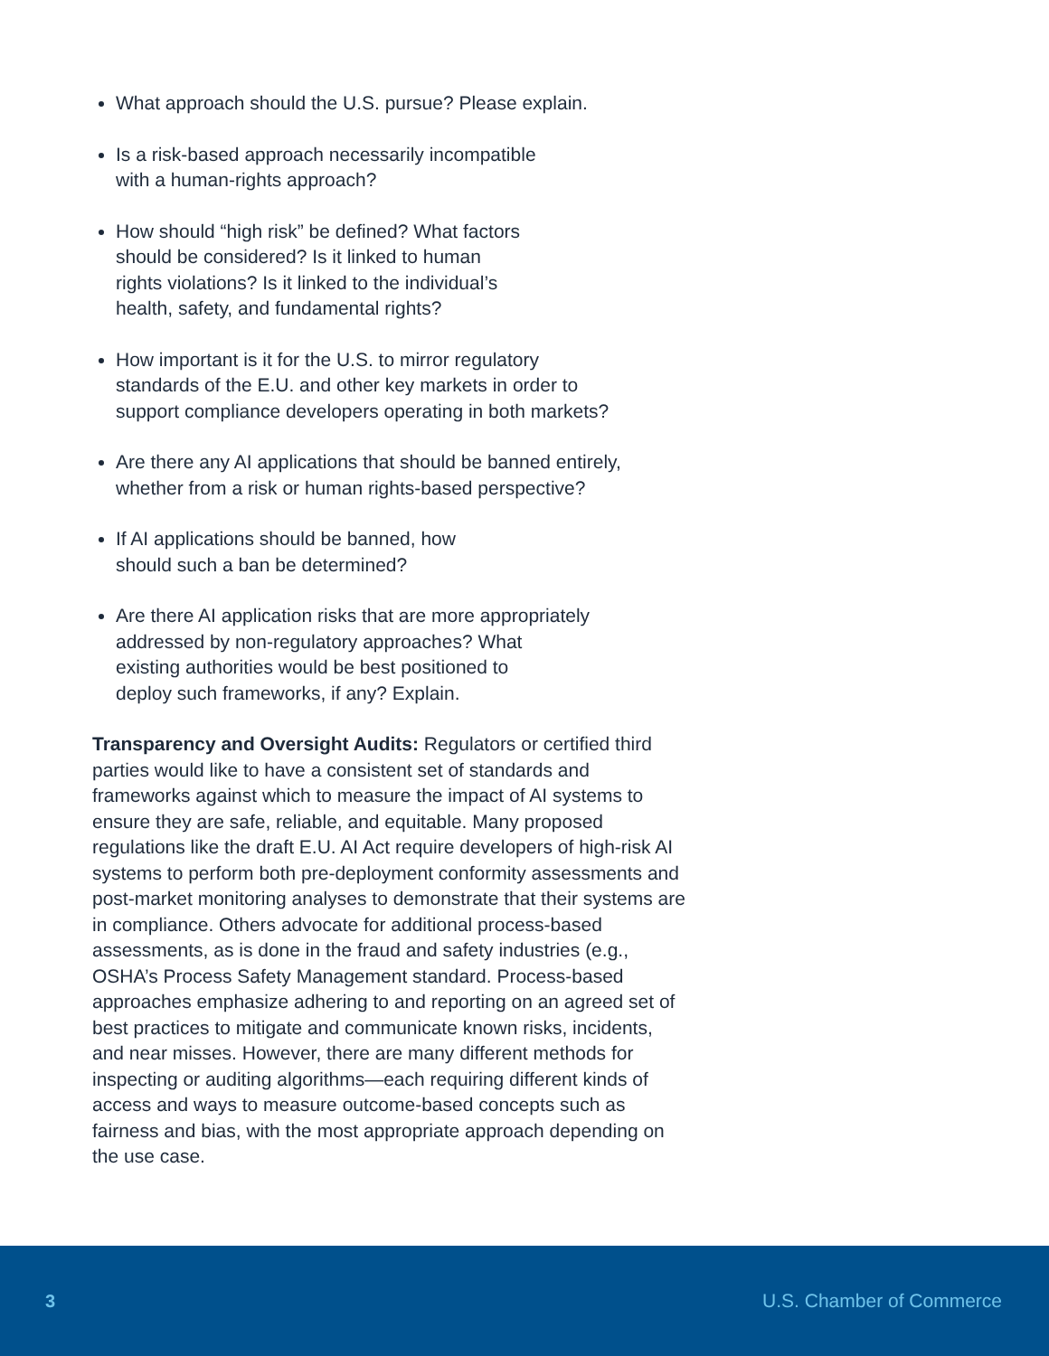What approach should the U.S. pursue? Please explain.
Is a risk-based approach necessarily incompatible
with a human-rights approach?
How should “high risk” be defined? What factors
should be considered? Is it linked to human
rights violations? Is it linked to the individual’s
health, safety, and fundamental rights?
How important is it for the U.S. to mirror regulatory
standards of the E.U. and other key markets in order to
support compliance developers operating in both markets?
Are there any AI applications that should be banned entirely,
whether from a risk or human rights-based perspective?
If AI applications should be banned, how
should such a ban be determined?
Are there AI application risks that are more appropriately
addressed by non-regulatory approaches? What
existing authorities would be best positioned to
deploy such frameworks, if any? Explain.
Transparency and Oversight Audits: Regulators or certified third parties would like to have a consistent set of standards and frameworks against which to measure the impact of AI systems to ensure they are safe, reliable, and equitable. Many proposed regulations like the draft E.U. AI Act require developers of high-risk AI systems to perform both pre-deployment conformity assessments and post-market monitoring analyses to demonstrate that their systems are in compliance. Others advocate for additional process-based assessments, as is done in the fraud and safety industries (e.g., OSHA’s Process Safety Management standard. Process-based approaches emphasize adhering to and reporting on an agreed set of best practices to mitigate and communicate known risks, incidents, and near misses. However, there are many different methods for inspecting or auditing algorithms—each requiring different kinds of access and ways to measure outcome-based concepts such as fairness and bias, with the most appropriate approach depending on the use case.
3 U.S. Chamber of Commerce